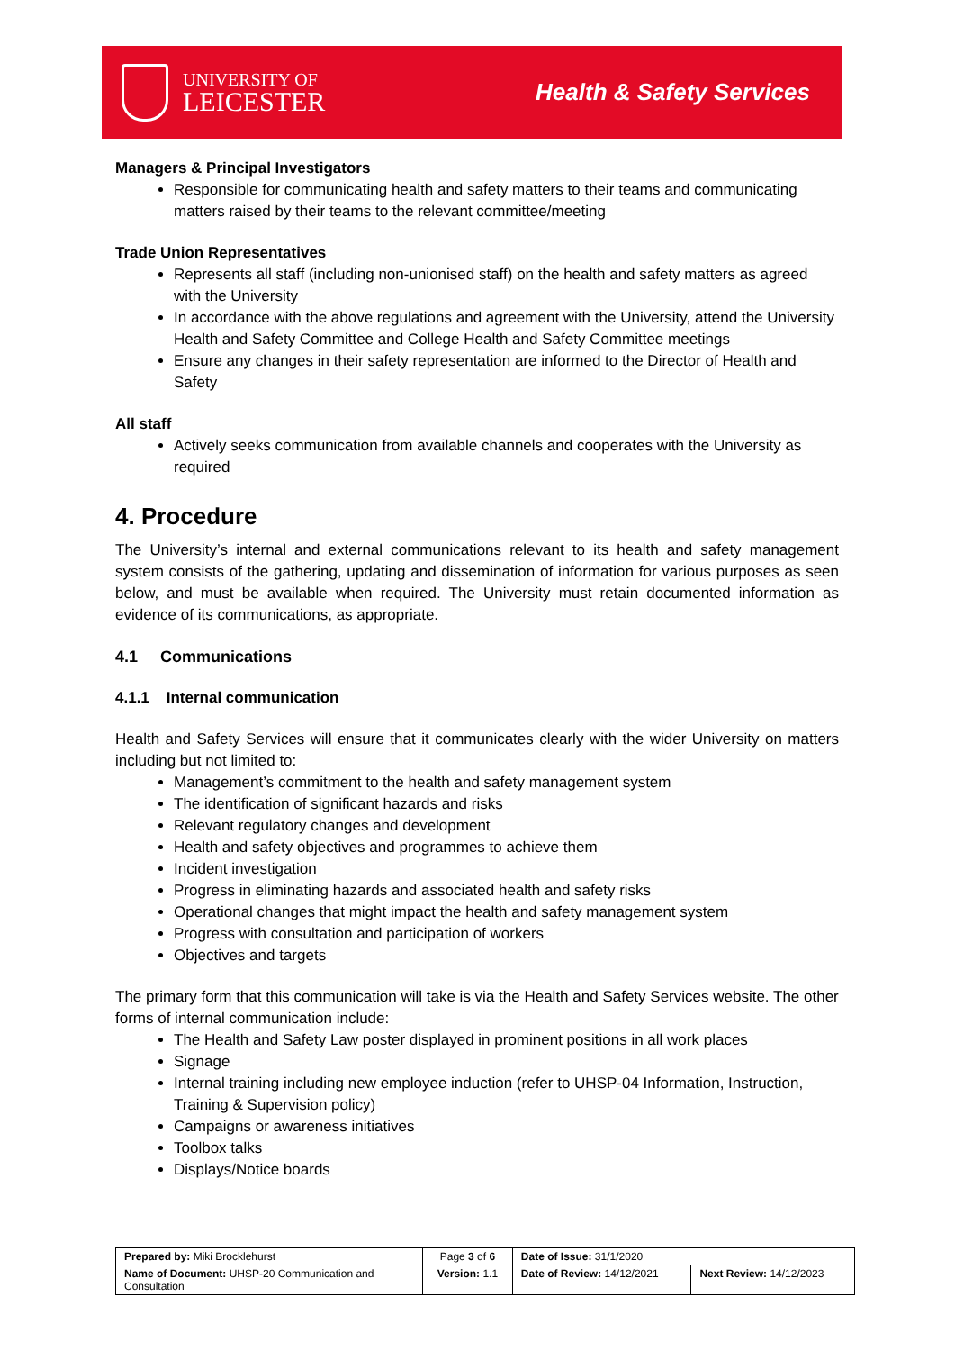UNIVERSITY OF
LEICESTER
Health & Safety Services
Managers & Principal Investigators
Responsible for communicating health and safety matters to their teams and communicating matters raised by their teams to the relevant committee/meeting
Trade Union Representatives
Represents all staff (including non-unionised staff) on the health and safety matters as agreed with the University
In accordance with the above regulations and agreement with the University, attend the University Health and Safety Committee and College Health and Safety Committee meetings
Ensure any changes in their safety representation are informed to the Director of Health and Safety
All staff
Actively seeks communication from available channels and cooperates with the University as required
4. Procedure
The University’s internal and external communications relevant to its health and safety management system consists of the gathering, updating and dissemination of information for various purposes as seen below, and must be available when required. The University must retain documented information as evidence of its communications, as appropriate.
4.1 Communications
4.1.1 Internal communication
Health and Safety Services will ensure that it communicates clearly with the wider University on matters including but not limited to:
Management’s commitment to the health and safety management system
The identification of significant hazards and risks
Relevant regulatory changes and development
Health and safety objectives and programmes to achieve them
Incident investigation
Progress in eliminating hazards and associated health and safety risks
Operational changes that might impact the health and safety management system
Progress with consultation and participation of workers
Objectives and targets
The primary form that this communication will take is via the Health and Safety Services website. The other forms of internal communication include:
The Health and Safety Law poster displayed in prominent positions in all work places
Signage
Internal training including new employee induction (refer to UHSP-04 Information, Instruction, Training & Supervision policy)
Campaigns or awareness initiatives
Toolbox talks
Displays/Notice boards
| Prepared by: Miki Brocklehurst | Page 3 of 6 | Date of Issue: 31/1/2020 | |
| Name of Document: UHSP-20 Communication and Consultation | Version: 1.1 | Date of Review: 14/12/2021 | Next Review: 14/12/2023 |